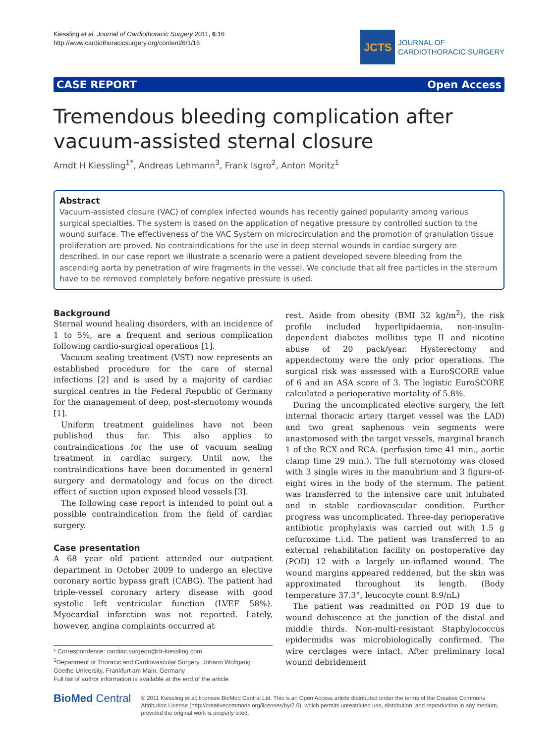Kiessling et al. Journal of Cardiothoracic Surgery 2011, 6:16
http://www.cardiothoracicsurgery.org/content/6/1/16
JCTS
JOURNAL OF
CARDIOTHORACIC SURGERY
CASE REPORT Open Access
Tremendous bleeding complication after vacuum-assisted sternal closure
Arndt H Kiessling<sup>1*</sup>, Andreas Lehmann<sup>3</sup>, Frank Isgro<sup>2</sup>, Anton Moritz<sup>1</sup>
Abstract
Vacuum-assisted closure (VAC) of complex infected wounds has recently gained popularity among various surgical specialties. The system is based on the application of negative pressure by controlled suction to the wound surface. The effectiveness of the VAC System on microcirculation and the promotion of granulation tissue proliferation are proved. No contraindications for the use in deep sternal wounds in cardiac surgery are described. In our case report we illustrate a scenario were a patient developed severe bleeding from the ascending aorta by penetration of wire fragments in the vessel. We conclude that all free particles in the sternum have to be removed completely before negative pressure is used.
Background
Sternal wound healing disorders, with an incidence of 1 to 5%, are a frequent and serious complication following cardio-surgical operations [1].
Vacuum sealing treatment (VST) now represents an established procedure for the care of sternal infections [2] and is used by a majority of cardiac surgical centres in the Federal Republic of Germany for the management of deep, post-sternotomy wounds [1].
Uniform treatment guidelines have not been published thus far. This also applies to contraindications for the use of vacuum sealing treatment in cardiac surgery. Until now, the contraindications have been documented in general surgery and dermatology and focus on the direct effect of suction upon exposed blood vessels [3].
The following case report is intended to point out a possible contraindication from the field of cardiac surgery.
Case presentation
A 68 year old patient attended our outpatient department in October 2009 to undergo an elective coronary aortic bypass graft (CABG). The patient had triple-vessel coronary artery disease with good systolic left ventricular function (LVEF 58%). Myocardial infarction was not reported. Lately, however, angina complaints occurred at
* Correspondence: cardiac.surgeon@dr-kiessling.com
<sup>1</sup> Department of Thoracic and Cardiovascular Surgery, Johann Wolfgang Goethe University, Frankfurt am Main, Germany
Full list of author information is available at the end of the article
rest. Aside from obesity (BMI 32 kg/m<sup>2</sup>), the risk profile included hyperlipidaemia, non-insulin-dependent diabetes mellitus type II and nicotine abuse of 20 pack/year. Hysterectomy and appendectomy were the only prior operations. The surgical risk was assessed with a EuroSCORE value of 6 and an ASA score of 3. The logistic EuroSCORE calculated a perioperative mortality of 5.8%.
During the uncomplicated elective surgery, the left internal thoracic artery (target vessel was the LAD) and two great saphenous vein segments were anastomosed with the target vessels, marginal branch 1 of the RCX and RCA. (perfusion time 41 min., aortic clamp time 29 min.). The full sternotomy was closed with 3 single wires in the manubrium and 3 figure-of-eight wires in the body of the sternum. The patient was transferred to the intensive care unit intubated and in stable cardiovascular condition. Further progress was uncomplicated. Three-day perioperative antibiotic prophylaxis was carried out with 1.5 g cefuroxime t.i.d. The patient was transferred to an external rehabilitation facility on postoperative day (POD) 12 with a largely un-inflamed wound. The wound margins appeared reddened, but the skin was approximated throughout its length. (Body temperature 37.3°, leucocyte count 8.9/nL)
The patient was readmitted on POD 19 due to wound dehiscence at the junction of the distal and middle thirds. Non-multi-resistant Staphylococcus epidermidis was microbiologically confirmed. The wire cerclages were intact. After preliminary local wound debridement
BioMed Central
© 2011 Kiessling et al; licensee BioMed Central Ltd. This is an Open Access article distributed under the terms of the Creative Commons Attribution License (http://creativecommons.org/licenses/by/2.0), which permits unrestricted use, distribution, and reproduction in any medium, provided the original work is properly cited.